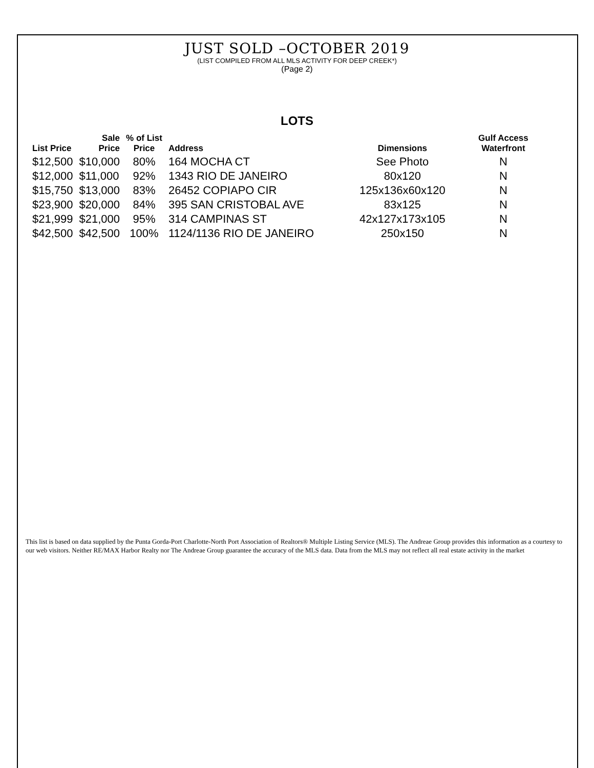JUST SOLD –OCTOBER 2019
(LIST COMPILED FROM ALL MLS ACTIVITY FOR DEEP CREEK*)
(Page 2)
LOTS
| List Price | Sale Price | % of List Price | Address | Dimensions | Gulf Access Waterfront |
| --- | --- | --- | --- | --- | --- |
| $12,500 | $10,000 | 80% | 164 MOCHA CT | See Photo | N |
| $12,000 | $11,000 | 92% | 1343 RIO DE JANEIRO | 80x120 | N |
| $15,750 | $13,000 | 83% | 26452 COPIAPO CIR | 125x136x60x120 | N |
| $23,900 | $20,000 | 84% | 395 SAN CRISTOBAL AVE | 83x125 | N |
| $21,999 | $21,000 | 95% | 314 CAMPINAS ST | 42x127x173x105 | N |
| $42,500 | $42,500 | 100% | 1124/1136 RIO DE JANEIRO | 250x150 | N |
This list is based on data supplied by the Punta Gorda-Port Charlotte-North Port Association of Realtors® Multiple Listing Service (MLS). The Andreae Group provides this information as a courtesy to our web visitors. Neither RE/MAX Harbor Realty nor The Andreae Group guarantee the accuracy of the MLS data. Data from the MLS may not reflect all real estate activity in the market